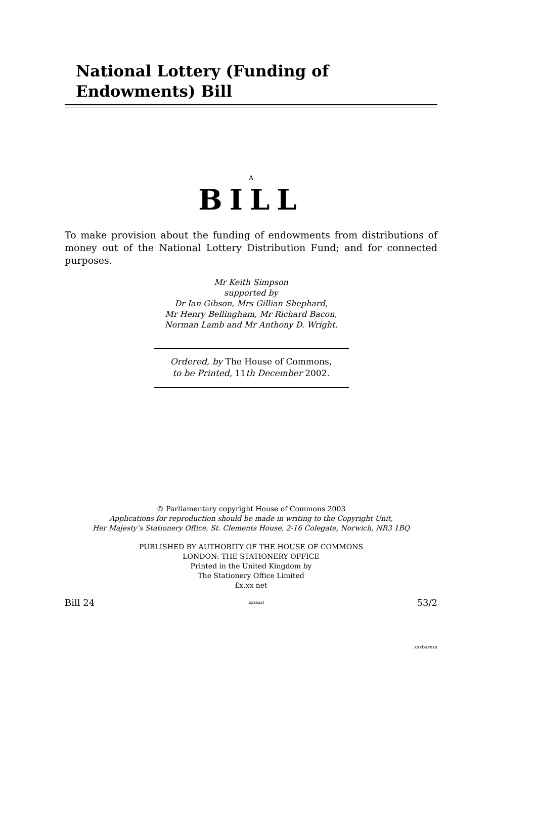National Lottery (Funding of Endowments) Bill
A
BILL
To make provision about the funding of endowments from distributions of money out of the National Lottery Distribution Fund; and for connected purposes.
Mr Keith Simpson
supported by
Dr Ian Gibson, Mrs Gillian Shephard,
Mr Henry Bellingham, Mr Richard Bacon,
Norman Lamb and Mr Anthony D. Wright.
Ordered, by The House of Commons,
to be Printed, 11th December 2002.
© Parliamentary copyright House of Commons 2003
Applications for reproduction should be made in writing to the Copyright Unit,
Her Majesty’s Stationery Office, St. Clements House, 2-16 Colegate, Norwich, NR3 1BQ
PUBLISHED BY AUTHORITY OF THE HOUSE OF COMMONS
LONDON: THE STATIONERY OFFICE
Printed in the United Kingdom by
The Stationery Office Limited
£x.xx net
Bill 24 (xxxxxx) 53/2
xxxbarxxx